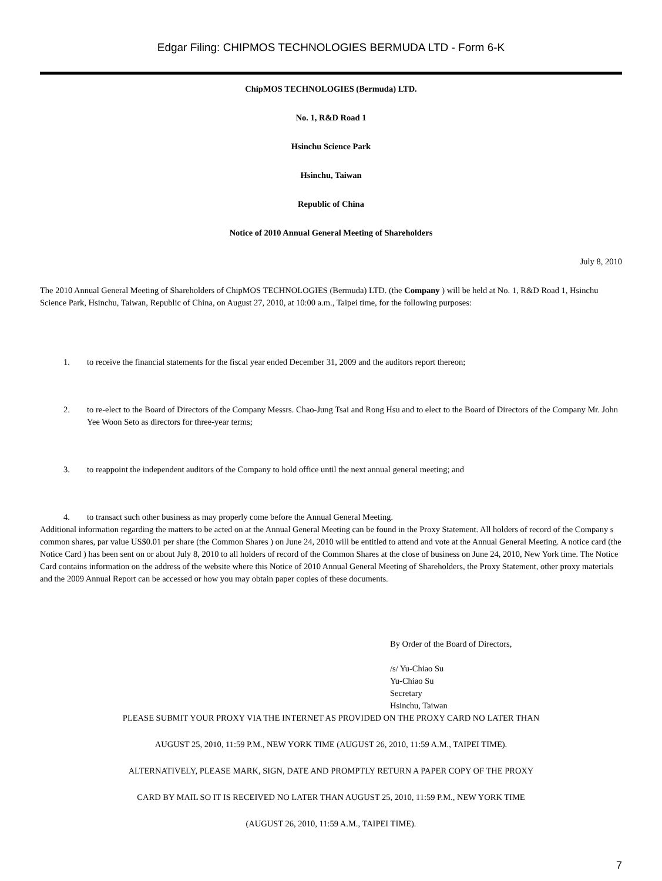Edgar Filing: CHIPMOS TECHNOLOGIES BERMUDA LTD - Form 6-K
ChipMOS TECHNOLOGIES (Bermuda) LTD.
No. 1, R&D Road 1
Hsinchu Science Park
Hsinchu, Taiwan
Republic of China
Notice of 2010 Annual General Meeting of Shareholders
July 8, 2010
The 2010 Annual General Meeting of Shareholders of ChipMOS TECHNOLOGIES (Bermuda) LTD. (the Company ) will be held at No. 1, R&D Road 1, Hsinchu Science Park, Hsinchu, Taiwan, Republic of China, on August 27, 2010, at 10:00 a.m., Taipei time, for the following purposes:
1. to receive the financial statements for the fiscal year ended December 31, 2009 and the auditors report thereon;
2. to re-elect to the Board of Directors of the Company Messrs. Chao-Jung Tsai and Rong Hsu and to elect to the Board of Directors of the Company Mr. John Yee Woon Seto as directors for three-year terms;
3. to reappoint the independent auditors of the Company to hold office until the next annual general meeting; and
4. to transact such other business as may properly come before the Annual General Meeting.
Additional information regarding the matters to be acted on at the Annual General Meeting can be found in the Proxy Statement. All holders of record of the Company s common shares, par value US$0.01 per share (the Common Shares ) on June 24, 2010 will be entitled to attend and vote at the Annual General Meeting. A notice card (the Notice Card ) has been sent on or about July 8, 2010 to all holders of record of the Common Shares at the close of business on June 24, 2010, New York time. The Notice Card contains information on the address of the website where this Notice of 2010 Annual General Meeting of Shareholders, the Proxy Statement, other proxy materials and the 2009 Annual Report can be accessed or how you may obtain paper copies of these documents.
By Order of the Board of Directors,
/s/ Yu-Chiao Su
Yu-Chiao Su
Secretary
Hsinchu, Taiwan
PLEASE SUBMIT YOUR PROXY VIA THE INTERNET AS PROVIDED ON THE PROXY CARD NO LATER THAN
AUGUST 25, 2010, 11:59 P.M., NEW YORK TIME (AUGUST 26, 2010, 11:59 A.M., TAIPEI TIME).
ALTERNATIVELY, PLEASE MARK, SIGN, DATE AND PROMPTLY RETURN A PAPER COPY OF THE PROXY
CARD BY MAIL SO IT IS RECEIVED NO LATER THAN AUGUST 25, 2010, 11:59 P.M., NEW YORK TIME
(AUGUST 26, 2010, 11:59 A.M., TAIPEI TIME).
7